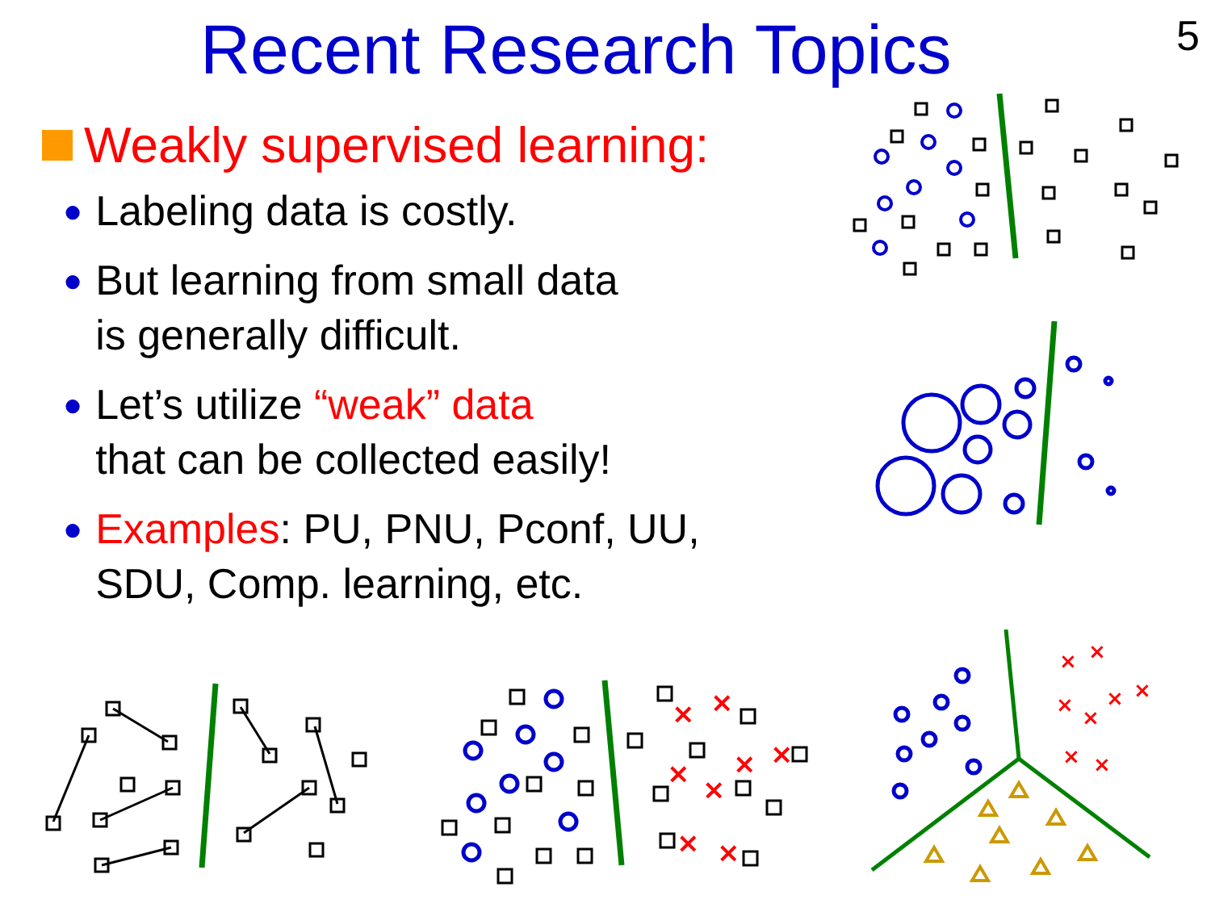Recent Research Topics
5
Weakly supervised learning:
● Labeling data is costly.
● But learning from small data
is generally difficult.
● Let’s utilize “weak” data
that can be collected easily!
● Examples: PU, PNU, Pconf, UU,
SDU, Comp. learning, etc.
×
×
×
×
×
×
×
×
×
×
×
×
×
×
×
×